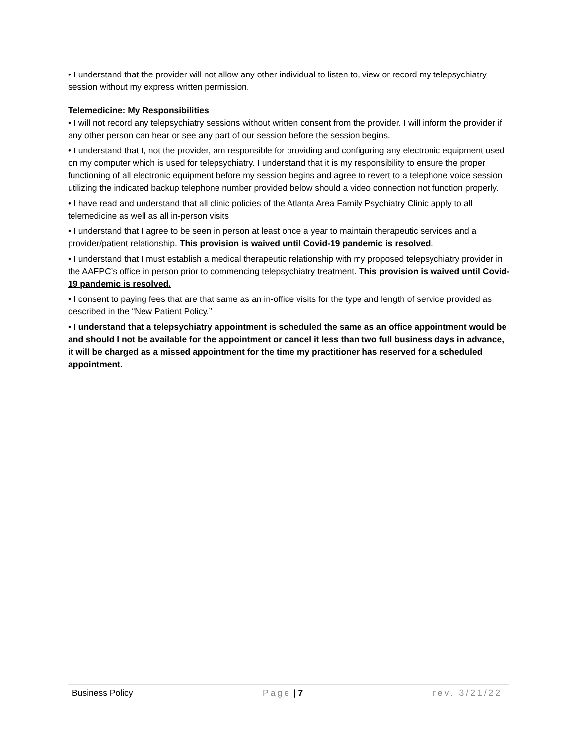• I understand that the provider will not allow any other individual to listen to, view or record my telepsychiatry session without my express written permission.
Telemedicine: My Responsibilities
• I will not record any telepsychiatry sessions without written consent from the provider. I will inform the provider if any other person can hear or see any part of our session before the session begins.
• I understand that I, not the provider, am responsible for providing and configuring any electronic equipment used on my computer which is used for telepsychiatry. I understand that it is my responsibility to ensure the proper functioning of all electronic equipment before my session begins and agree to revert to a telephone voice session utilizing the indicated backup telephone number provided below should a video connection not function properly.
• I have read and understand that all clinic policies of the Atlanta Area Family Psychiatry Clinic apply to all telemedicine as well as all in-person visits
• I understand that I agree to be seen in person at least once a year to maintain therapeutic services and a provider/patient relationship. This provision is waived until Covid-19 pandemic is resolved.
• I understand that I must establish a medical therapeutic relationship with my proposed telepsychiatry provider in the AAFPC’s office in person prior to commencing telepsychiatry treatment. This provision is waived until Covid-19 pandemic is resolved.
• I consent to paying fees that are that same as an in-office visits for the type and length of service provided as described in the “New Patient Policy.”
• I understand that a telepsychiatry appointment is scheduled the same as an office appointment would be and should I not be available for the appointment or cancel it less than two full business days in advance, it will be charged as a missed appointment for the time my practitioner has reserved for a scheduled appointment.
Business Policy Page | 7 rev. 3/21/22